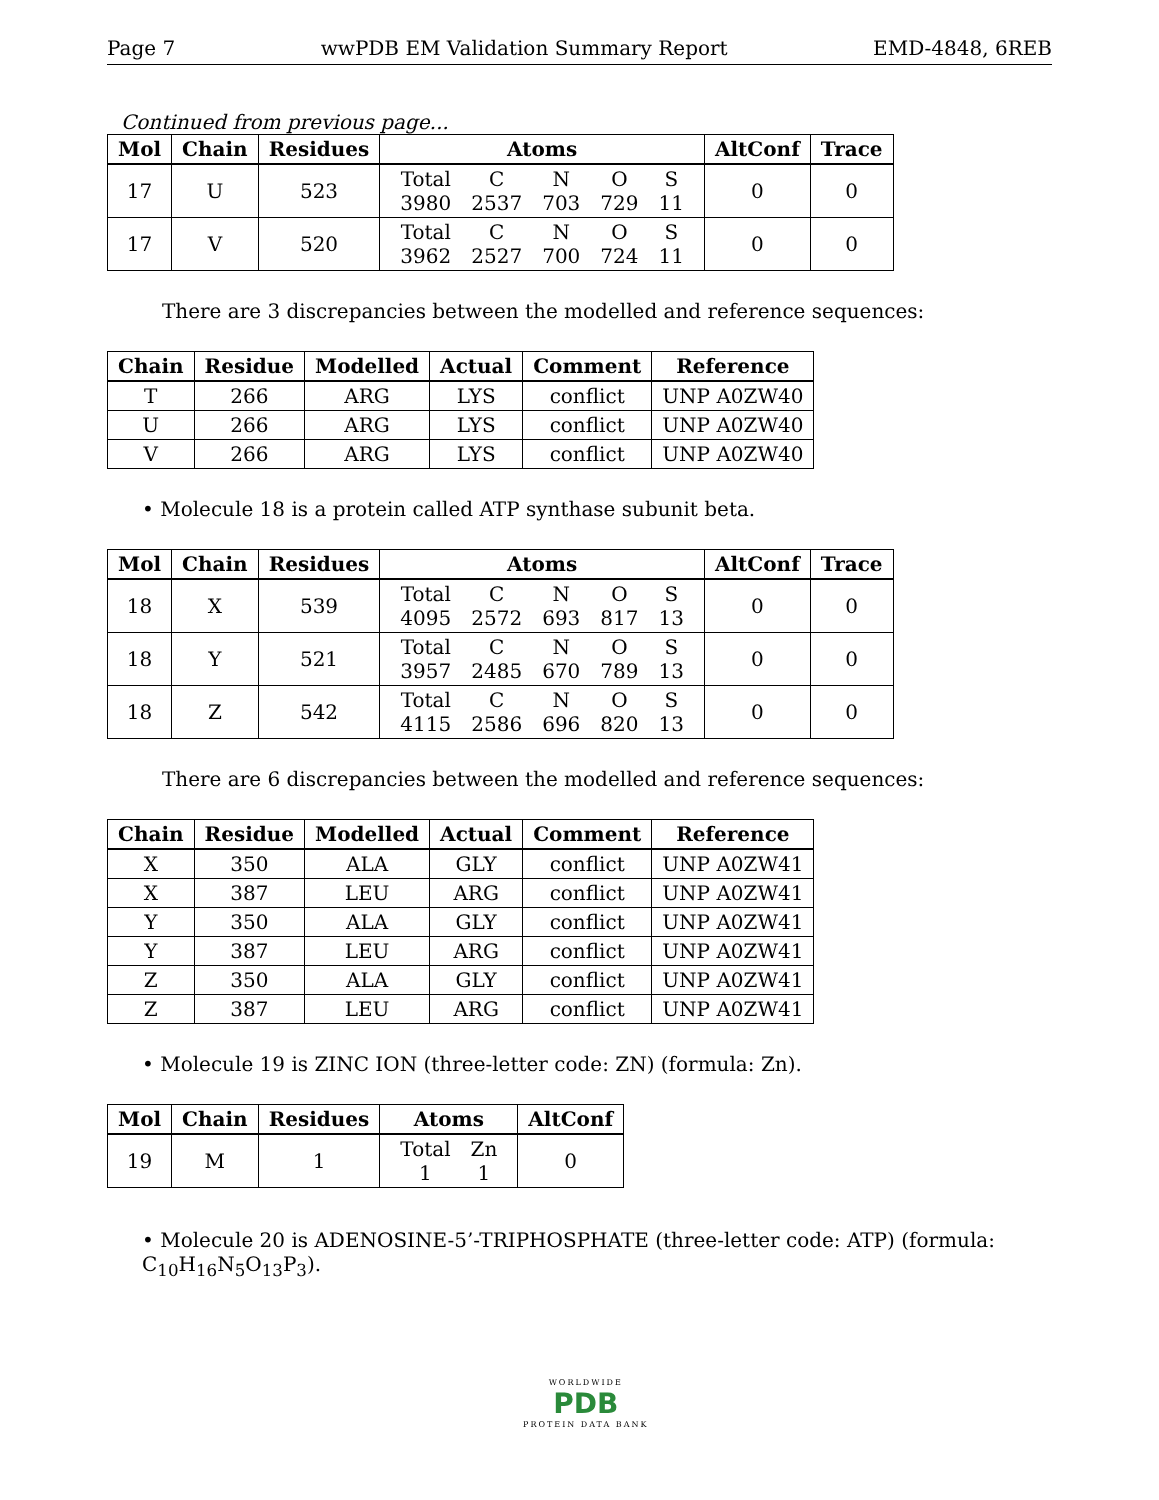Page 7 wwPDB EM Validation Summary Report EMD-4848, 6REB
Continued from previous page...
| Mol | Chain | Residues | Atoms | AltConf | Trace |
| --- | --- | --- | --- | --- | --- |
| 17 | U | 523 | / Total / C / N / O / S / / 3980 / 2537 / 703 / 729 / 11 / | 0 | 0 |
| 17 | V | 520 | / Total / C / N / O / S / / 3962 / 2527 / 700 / 724 / 11 / | 0 | 0 |
There are 3 discrepancies between the modelled and reference sequences:
| Chain | Residue | Modelled | Actual | Comment | Reference |
| --- | --- | --- | --- | --- | --- |
| T | 266 | ARG | LYS | conflict | UNP A0ZW40 |
| U | 266 | ARG | LYS | conflict | UNP A0ZW40 |
| V | 266 | ARG | LYS | conflict | UNP A0ZW40 |
• Molecule 18 is a protein called ATP synthase subunit beta.
| Mol | Chain | Residues | Atoms | AltConf | Trace |
| --- | --- | --- | --- | --- | --- |
| 18 | X | 539 | / Total / C / N / O / S / / 4095 / 2572 / 693 / 817 / 13 / | 0 | 0 |
| 18 | Y | 521 | / Total / C / N / O / S / / 3957 / 2485 / 670 / 789 / 13 / | 0 | 0 |
| 18 | Z | 542 | / Total / C / N / O / S / / 4115 / 2586 / 696 / 820 / 13 / | 0 | 0 |
There are 6 discrepancies between the modelled and reference sequences:
| Chain | Residue | Modelled | Actual | Comment | Reference |
| --- | --- | --- | --- | --- | --- |
| X | 350 | ALA | GLY | conflict | UNP A0ZW41 |
| X | 387 | LEU | ARG | conflict | UNP A0ZW41 |
| Y | 350 | ALA | GLY | conflict | UNP A0ZW41 |
| Y | 387 | LEU | ARG | conflict | UNP A0ZW41 |
| Z | 350 | ALA | GLY | conflict | UNP A0ZW41 |
| Z | 387 | LEU | ARG | conflict | UNP A0ZW41 |
• Molecule 19 is ZINC ION (three-letter code: ZN) (formula: Zn).
| Mol | Chain | Residues | Atoms | AltConf |
| --- | --- | --- | --- | --- |
| 19 | M | 1 | / Total / Zn / / 1 / 1 / | 0 |
• Molecule 20 is ADENOSINE-5’-TRIPHOSPHATE (three-letter code: ATP) (formula: C<sub>10</sub>H<sub>16</sub>N<sub>5</sub>O<sub>13</sub>P<sub>3</sub>).
WORLDWIDE
PDB
PROTEIN DATA BANK